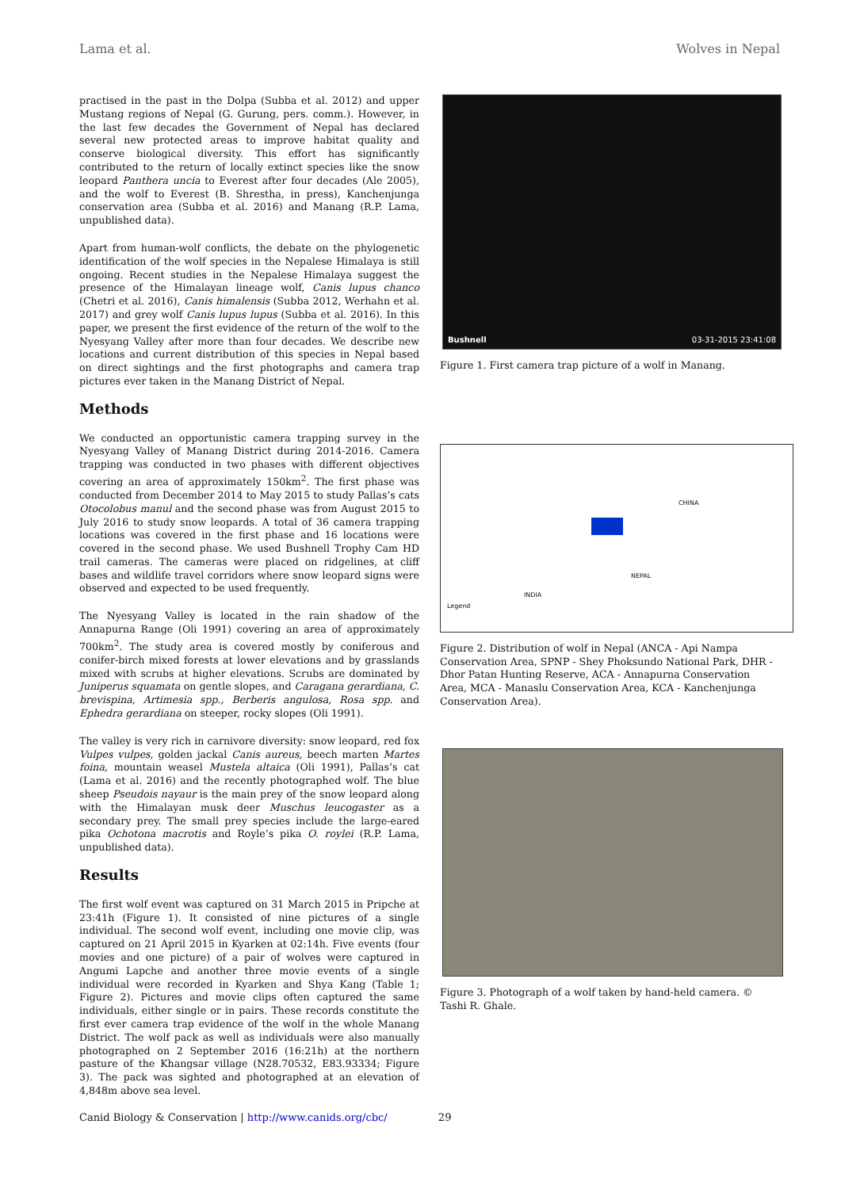Lama et al. Wolves in Nepal
practised in the past in the Dolpa (Subba et al. 2012) and upper Mustang regions of Nepal (G. Gurung, pers. comm.). However, in the last few decades the Government of Nepal has declared several new protected areas to improve habitat quality and conserve biological diversity. This effort has significantly contributed to the return of locally extinct species like the snow leopard Panthera uncia to Everest after four decades (Ale 2005), and the wolf to Everest (B. Shrestha, in press), Kanchenjunga conservation area (Subba et al. 2016) and Manang (R.P. Lama, unpublished data).
Apart from human-wolf conflicts, the debate on the phylogenetic identification of the wolf species in the Nepalese Himalaya is still ongoing. Recent studies in the Nepalese Himalaya suggest the presence of the Himalayan lineage wolf, Canis lupus chanco (Chetri et al. 2016), Canis himalensis (Subba 2012, Werhahn et al. 2017) and grey wolf Canis lupus lupus (Subba et al. 2016). In this paper, we present the first evidence of the return of the wolf to the Nyesyang Valley after more than four decades. We describe new locations and current distribution of this species in Nepal based on direct sightings and the first photographs and camera trap pictures ever taken in the Manang District of Nepal.
Methods
We conducted an opportunistic camera trapping survey in the Nyesyang Valley of Manang District during 2014-2016. Camera trapping was conducted in two phases with different objectives covering an area of approximately 150km<sup>2</sup>. The first phase was conducted from December 2014 to May 2015 to study Pallas’s cats Otocolobus manul and the second phase was from August 2015 to July 2016 to study snow leopards. A total of 36 camera trapping locations was covered in the first phase and 16 locations were covered in the second phase. We used Bushnell Trophy Cam HD trail cameras. The cameras were placed on ridgelines, at cliff bases and wildlife travel corridors where snow leopard signs were observed and expected to be used frequently.
The Nyesyang Valley is located in the rain shadow of the Annapurna Range (Oli 1991) covering an area of approximately 700km<sup>2</sup>. The study area is covered mostly by coniferous and conifer-birch mixed forests at lower elevations and by grasslands mixed with scrubs at higher elevations. Scrubs are dominated by Juniperus squamata on gentle slopes, and Caragana gerardiana, C. brevispina, Artimesia spp., Berberis angulosa, Rosa spp. and Ephedra gerardiana on steeper, rocky slopes (Oli 1991).
The valley is very rich in carnivore diversity: snow leopard, red fox Vulpes vulpes, golden jackal Canis aureus, beech marten Martes foina, mountain weasel Mustela altaica (Oli 1991), Pallas’s cat (Lama et al. 2016) and the recently photographed wolf. The blue sheep Pseudois nayaur is the main prey of the snow leopard along with the Himalayan musk deer Muschus leucogaster as a secondary prey. The small prey species include the large-eared pika Ochotona macrotis and Royle’s pika O. roylei (R.P. Lama, unpublished data).
Results
The first wolf event was captured on 31 March 2015 in Pripche at 23:41h (Figure 1). It consisted of nine pictures of a single individual. The second wolf event, including one movie clip, was captured on 21 April 2015 in Kyarken at 02:14h. Five events (four movies and one picture) of a pair of wolves were captured in Angumi Lapche and another three movie events of a single individual were recorded in Kyarken and Shya Kang (Table 1; Figure 2). Pictures and movie clips often captured the same individuals, either single or in pairs. These records constitute the first ever camera trap evidence of the wolf in the whole Manang District. The wolf pack as well as individuals were also manually photographed on 2 September 2016 (16:21h) at the northern pasture of the Khangsar village (N28.70532, E83.93334; Figure 3). The pack was sighted and photographed at an elevation of 4,848m above sea level.
Bushnell 03-31-2015 23:41:08
Figure 1. First camera trap picture of a wolf in Manang.
CHINA
NEPAL
INDIA
Legend
Figure 2. Distribution of wolf in Nepal (ANCA - Api Nampa Conservation Area, SPNP - Shey Phoksundo National Park, DHR - Dhor Patan Hunting Reserve, ACA - Annapurna Conservation Area, MCA - Manaslu Conservation Area, KCA - Kanchenjunga Conservation Area).
Figure 3. Photograph of a wolf taken by hand-held camera. © Tashi R. Ghale.
Canid Biology & Conservation | http://www.canids.org/cbc/ 29